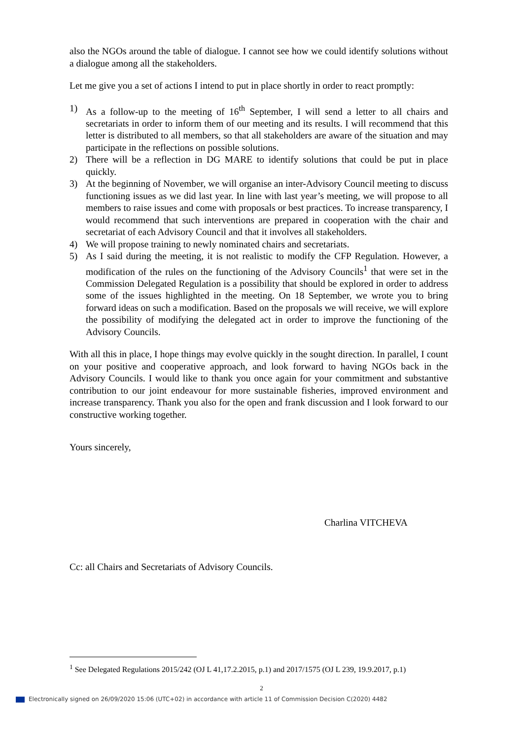also the NGOs around the table of dialogue. I cannot see how we could identify solutions without a dialogue among all the stakeholders.
Let me give you a set of actions I intend to put in place shortly in order to react promptly:
1) As a follow-up to the meeting of 16<sup>th</sup> September, I will send a letter to all chairs and secretariats in order to inform them of our meeting and its results. I will recommend that this letter is distributed to all members, so that all stakeholders are aware of the situation and may participate in the reflections on possible solutions.
2) There will be a reflection in DG MARE to identify solutions that could be put in place quickly.
3) At the beginning of November, we will organise an inter-Advisory Council meeting to discuss functioning issues as we did last year. In line with last year’s meeting, we will propose to all members to raise issues and come with proposals or best practices. To increase transparency, I would recommend that such interventions are prepared in cooperation with the chair and secretariat of each Advisory Council and that it involves all stakeholders.
4) We will propose training to newly nominated chairs and secretariats.
5) As I said during the meeting, it is not realistic to modify the CFP Regulation. However, a modification of the rules on the functioning of the Advisory Councils<sup>1</sup> that were set in the Commission Delegated Regulation is a possibility that should be explored in order to address some of the issues highlighted in the meeting. On 18 September, we wrote you to bring forward ideas on such a modification. Based on the proposals we will receive, we will explore the possibility of modifying the delegated act in order to improve the functioning of the Advisory Councils.
With all this in place, I hope things may evolve quickly in the sought direction. In parallel, I count on your positive and cooperative approach, and look forward to having NGOs back in the Advisory Councils. I would like to thank you once again for your commitment and substantive contribution to our joint endeavour for more sustainable fisheries, improved environment and increase transparency. Thank you also for the open and frank discussion and I look forward to our constructive working together.
Yours sincerely,
Charlina VITCHEVA
Cc: all Chairs and Secretariats of Advisory Councils.
<sup>1</sup> See Delegated Regulations 2015/242 (OJ L 41,17.2.2015, p.1) and 2017/1575 (OJ L 239, 19.9.2017, p.1)
2
Electronically signed on 26/09/2020 15:06 (UTC+02) in accordance with article 11 of Commission Decision C(2020) 4482